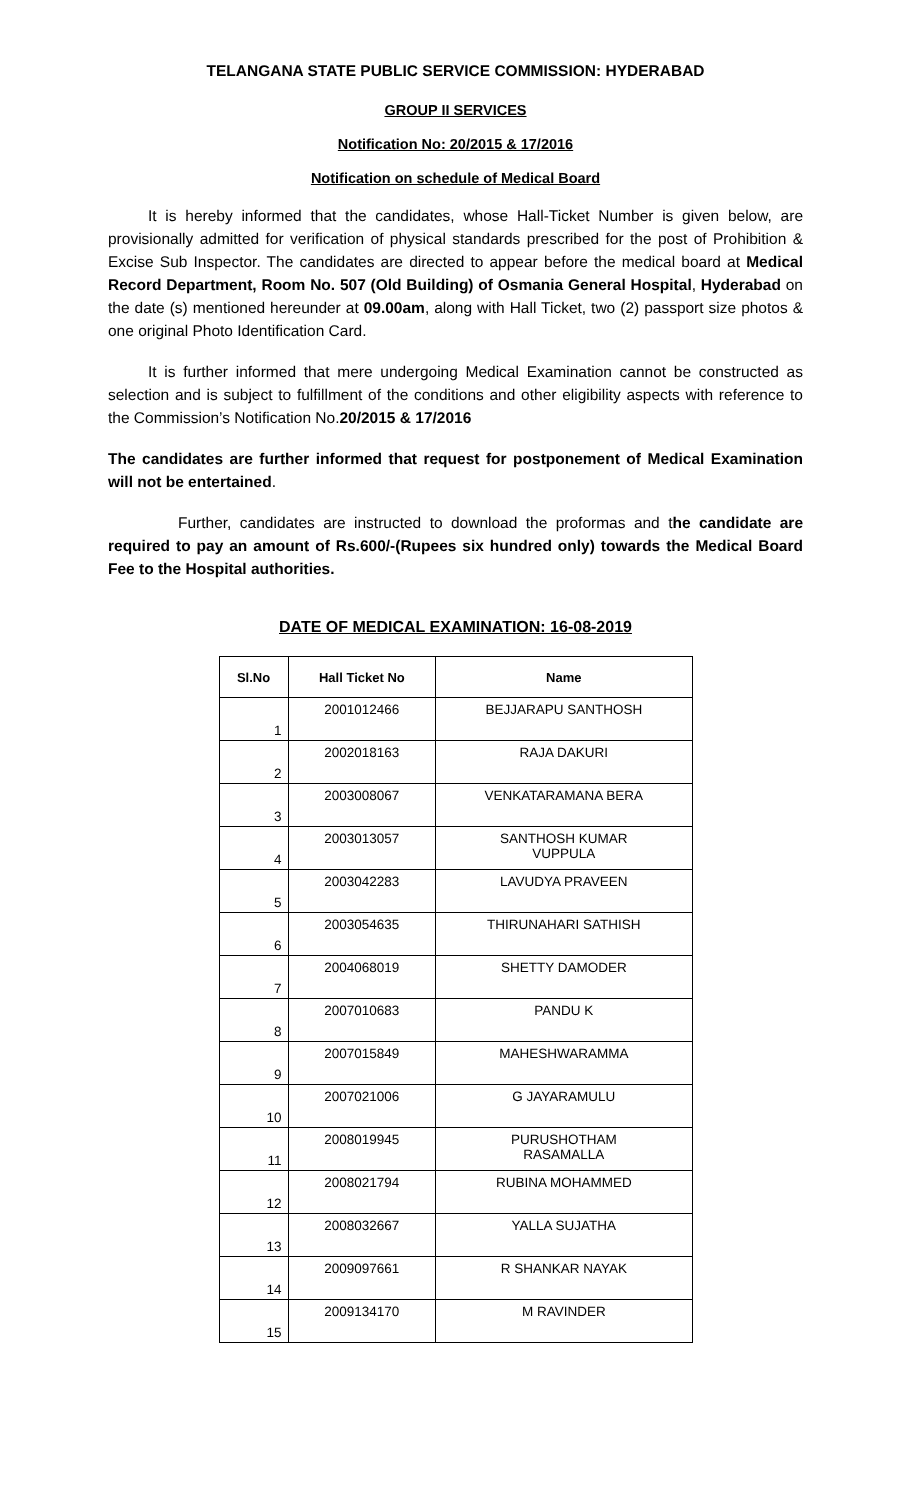TELANGANA STATE PUBLIC SERVICE COMMISSION: HYDERABAD
GROUP II SERVICES
Notification No: 20/2015 & 17/2016
Notification on schedule of Medical Board
It is hereby informed that the candidates, whose Hall-Ticket Number is given below, are provisionally admitted for verification of physical standards prescribed for the post of Prohibition & Excise Sub Inspector. The candidates are directed to appear before the medical board at Medical Record Department, Room No. 507 (Old Building) of Osmania General Hospital, Hyderabad on the date (s) mentioned hereunder at 09.00am, along with Hall Ticket, two (2) passport size photos & one original Photo Identification Card.
It is further informed that mere undergoing Medical Examination cannot be constructed as selection and is subject to fulfillment of the conditions and other eligibility aspects with reference to the Commission’s Notification No.20/2015 & 17/2016
The candidates are further informed that request for postponement of Medical Examination will not be entertained.
Further, candidates are instructed to download the proformas and the candidate are required to pay an amount of Rs.600/-(Rupees six hundred only) towards the Medical Board Fee to the Hospital authorities.
DATE OF MEDICAL EXAMINATION: 16-08-2019
| Sl.No | Hall Ticket No | Name |
| --- | --- | --- |
| 1 | 2001012466 | BEJJARAPU SANTHOSH |
| 2 | 2002018163 | RAJA DAKURI |
| 3 | 2003008067 | VENKATARAMANA BERA |
| 4 | 2003013057 | SANTHOSH KUMAR VUPPULA |
| 5 | 2003042283 | LAVUDYA PRAVEEN |
| 6 | 2003054635 | THIRUNAHARI SATHISH |
| 7 | 2004068019 | SHETTY DAMODER |
| 8 | 2007010683 | PANDU K |
| 9 | 2007015849 | MAHESHWARAMMA |
| 10 | 2007021006 | G JAYARAMULU |
| 11 | 2008019945 | PURUSHOTHAM RASAMALLA |
| 12 | 2008021794 | RUBINA MOHAMMED |
| 13 | 2008032667 | YALLA SUJATHA |
| 14 | 2009097661 | R SHANKAR NAYAK |
| 15 | 2009134170 | M RAVINDER |